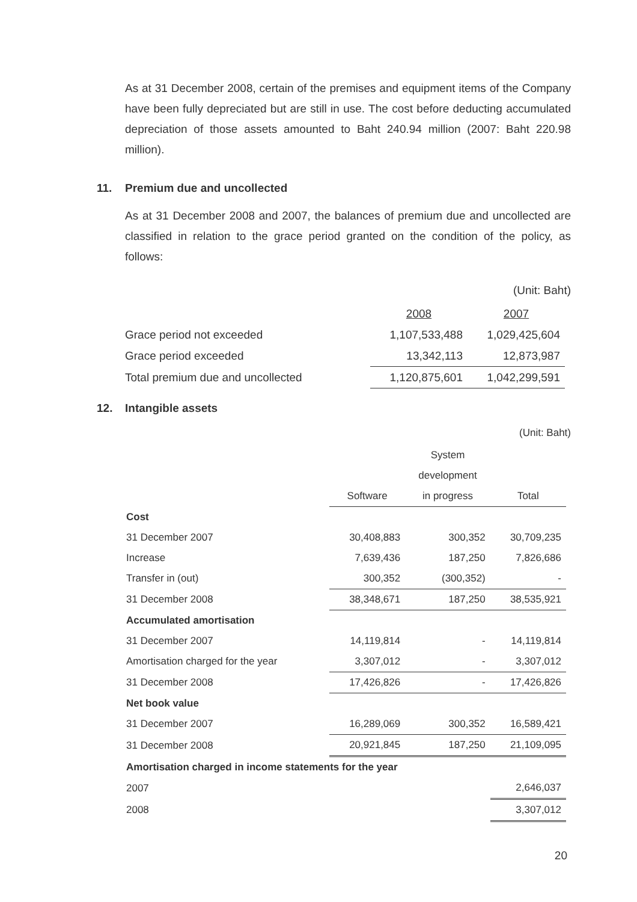As at 31 December 2008, certain of the premises and equipment items of the Company have been fully depreciated but are still in use. The cost before deducting accumulated depreciation of those assets amounted to Baht 240.94 million (2007: Baht 220.98 million).
11. Premium due and uncollected
As at 31 December 2008 and 2007, the balances of premium due and uncollected are classified in relation to the grace period granted on the condition of the policy, as follows:
(Unit: Baht)
| | 2008 | 2007 |
| Grace period not exceeded | 1,107,533,488 | 1,029,425,604 |
| Grace period exceeded | 13,342,113 | 12,873,987 |
| Total premium due and uncollected | 1,120,875,601 | 1,042,299,591 |
12. Intangible assets
(Unit: Baht)
| | | System | |
| | | development | |
| | Software | in progress | Total |
| Cost | | | |
| 31 December 2007 | 30,408,883 | 300,352 | 30,709,235 |
| Increase | 7,639,436 | 187,250 | 7,826,686 |
| Transfer in (out) | 300,352 | (300,352) | - |
| 31 December 2008 | 38,348,671 | 187,250 | 38,535,921 |
| Accumulated amortisation | | | |
| 31 December 2007 | 14,119,814 | - | 14,119,814 |
| Amortisation charged for the year | 3,307,012 | - | 3,307,012 |
| 31 December 2008 | 17,426,826 | - | 17,426,826 |
| Net book value | | | |
| 31 December 2007 | 16,289,069 | 300,352 | 16,589,421 |
| 31 December 2008 | 20,921,845 | 187,250 | 21,109,095 |
| Amortisation charged in income statements for the year | | | |
| 2007 | | | 2,646,037 |
| 2008 | | | 3,307,012 |
20